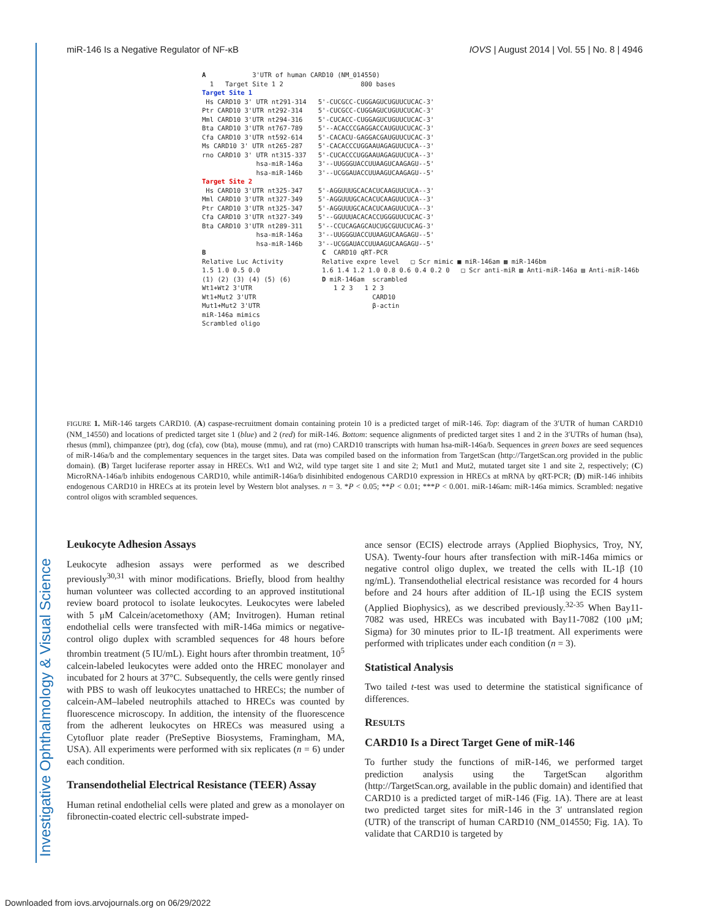Investigative Ophthalmology & Visual Science
miR-146 Is a Negative Regulator of NF-κB IOVS | August 2014 | Vol. 55 | No. 8 | 4946
A            3'UTR of human CARD10 (NM_014550)
  1   Target Site 1 2                    800 bases
Target Site 1
 Hs CARD10 3' UTR nt291-314   5'-CUCGCC-CUGGAGUCUGUUCUCAC-3'
Ptr CARD10 3'UTR nt292-314    5'-CUCGCC-CUGGAGUCUGUUCUCAC-3'
Mml CARD10 3'UTR nt294-316    5'-CUCACC-CUGGAGUCUGUUCUCAC-3'
Bta CARD10 3'UTR nt767-789    5'--ACACCCGAGGACCAUGUUCUCAC-3'
Cfa CARD10 3'UTR nt592-614    5'-CACACU-GAGGACGAUGUUCUCAC-3'
Ms CARD10 3' UTR nt265-287    5'-CACACCCUGGAAUAGAGUUCUCA--3'
rno CARD10 3' UTR nt315-337   5'-CUCACCCUGGAAUAGAGUUCUCA--3'
              hsa-miR-146a    3'--UUGGGUACCUUAAGUCAAGAGU--5'
              hsa-miR-146b    3'--UCGGAUACCUUAAGUCAAGAGU--5'
Target Site 2
 Hs CARD10 3'UTR nt325-347    5'-AGGUUUGCACACUCAAGUUCUCA--3'
Mml CARD10 3'UTR nt327-349    5'-AGGUUUGCACACUCAAGUUCUCA--3'
Ptr CARD10 3'UTR nt325-347    5'-AGGUUUGCACACUCAAGUUCUCA--3'
Cfa CARD10 3'UTR nt327-349    5'--GGUUUACACACCUGGGUUCUCAC-3'
Bta CARD10 3'UTR nt289-311    5'--CCUCAGAGCAUCUGCGUUCUCAG-3'
              hsa-miR-146a    3'--UUGGGUACCUUAAGUCAAGAGU--5'
              hsa-miR-146b    3'--UCGGAUACCUUAAGUCAAGAGU--5'
B                              C  CARD10 qRT-PCR
Relative Luc Activity          Relative expre level   □ Scr mimic ■ miR-146am ▩ miR-146bm
1.5 1.0 0.5 0.0                1.6 1.4 1.2 1.0 0.8 0.6 0.4 0.2 0   □ Scr anti-miR ▨ Anti-miR-146a ▤ Anti-miR-146b
(1) (2) (3) (4) (5) (6)        D miR-146am  scrambled
Wt1+Wt2 3'UTR                     1 2 3   1 2 3
Wt1+Mut2 3'UTR                              CARD10
Mut1+Mut2 3'UTR                             β-actin
miR-146a mimics
Scrambled oligo
FIGURE 1. MiR-146 targets CARD10. (A) caspase-recruitment domain containing protein 10 is a predicted target of miR-146. Top: diagram of the 3′UTR of human CARD10 (NM_14550) and locations of predicted target site 1 (blue) and 2 (red) for miR-146. Bottom: sequence alignments of predicted target sites 1 and 2 in the 3′UTRs of human (hsa), rhesus (mml), chimpanzee (ptr), dog (cfa), cow (bta), mouse (mmu), and rat (rno) CARD10 transcripts with human hsa-miR-146a/b. Sequences in green boxes are seed sequences of miR-146a/b and the complementary sequences in the target sites. Data was compiled based on the information from TargetScan (http://TargetScan.org provided in the public domain). (B) Target luciferase reporter assay in HRECs. Wt1 and Wt2, wild type target site 1 and site 2; Mut1 and Mut2, mutated target site 1 and site 2, respectively; (C) MicroRNA-146a/b inhibits endogenous CARD10, while antimiR-146a/b disinhibited endogenous CARD10 expression in HRECs at mRNA by qRT-PCR; (D) miR-146 inhibits endogenous CARD10 in HRECs at its protein level by Western blot analyses. n = 3. *P < 0.05; **P < 0.01; ***P < 0.001. miR-146am: miR-146a mimics. Scrambled: negative control oligos with scrambled sequences.
Leukocyte Adhesion Assays
Leukocyte adhesion assays were performed as we described previously<sup>30,31</sup> with minor modifications. Briefly, blood from healthy human volunteer was collected according to an approved institutional review board protocol to isolate leukocytes. Leukocytes were labeled with 5 μM Calcein/acetomethoxy (AM; Invitrogen). Human retinal endothelial cells were transfected with miR-146a mimics or negative-control oligo duplex with scrambled sequences for 48 hours before thrombin treatment (5 IU/mL). Eight hours after thrombin treatment, 10<sup>5</sup> calcein-labeled leukocytes were added onto the HREC monolayer and incubated for 2 hours at 37°C. Subsequently, the cells were gently rinsed with PBS to wash off leukocytes unattached to HRECs; the number of calcein-AM–labeled neutrophils attached to HRECs was counted by fluorescence microscopy. In addition, the intensity of the fluorescence from the adherent leukocytes on HRECs was measured using a Cytofluor plate reader (PreSeptive Biosystems, Framingham, MA, USA). All experiments were performed with six replicates (n = 6) under each condition.
Transendothelial Electrical Resistance (TEER) Assay
Human retinal endothelial cells were plated and grew as a monolayer on fibronectin-coated electric cell-substrate imped-
ance sensor (ECIS) electrode arrays (Applied Biophysics, Troy, NY, USA). Twenty-four hours after transfection with miR-146a mimics or negative control oligo duplex, we treated the cells with IL-1β (10 ng/mL). Transendothelial electrical resistance was recorded for 4 hours before and 24 hours after addition of IL-1β using the ECIS system (Applied Biophysics), as we described previously.<sup>32-35</sup> When Bay11-7082 was used, HRECs was incubated with Bay11-7082 (100 μM; Sigma) for 30 minutes prior to IL-1β treatment. All experiments were performed with triplicates under each condition (n = 3).
Statistical Analysis
Two tailed t-test was used to determine the statistical significance of differences.
RESULTS
CARD10 Is a Direct Target Gene of miR-146
To further study the functions of miR-146, we performed target prediction analysis using the TargetScan algorithm (http://TargetScan.org, available in the public domain) and identified that CARD10 is a predicted target of miR-146 (Fig. 1A). There are at least two predicted target sites for miR-146 in the 3′ untranslated region (UTR) of the transcript of human CARD10 (NM_014550; Fig. 1A). To validate that CARD10 is targeted by
Downloaded from iovs.arvojournals.org on 06/29/2022